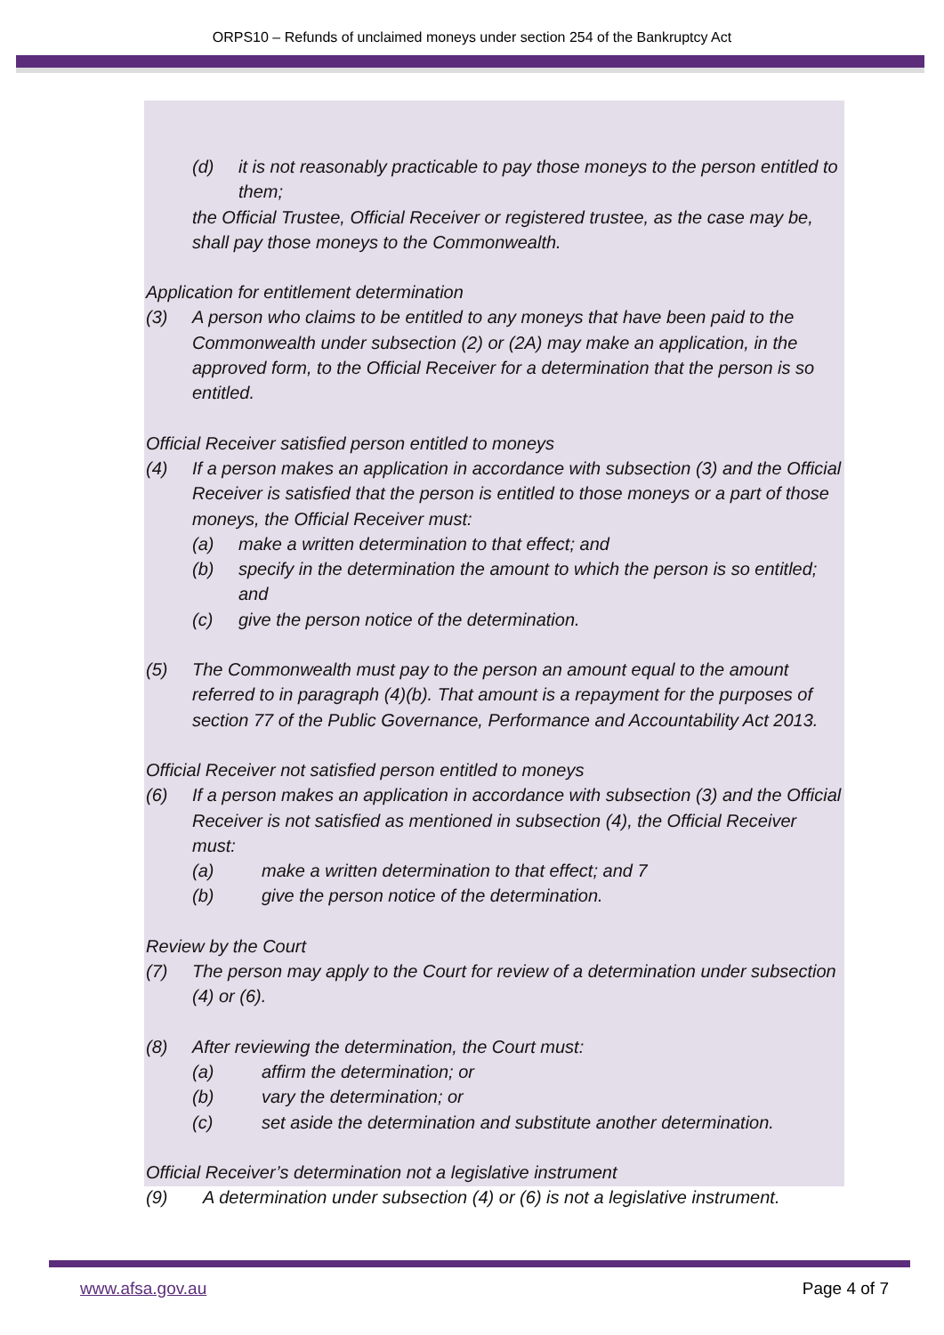ORPS10 – Refunds of unclaimed moneys under section 254 of the Bankruptcy Act
(d) it is not reasonably practicable to pay those moneys to the person entitled to them;
the Official Trustee, Official Receiver or registered trustee, as the case may be, shall pay those moneys to the Commonwealth.
Application for entitlement determination
(3) A person who claims to be entitled to any moneys that have been paid to the Commonwealth under subsection (2) or (2A) may make an application, in the approved form, to the Official Receiver for a determination that the person is so entitled.
Official Receiver satisfied person entitled to moneys
(4) If a person makes an application in accordance with subsection (3) and the Official Receiver is satisfied that the person is entitled to those moneys or a part of those moneys, the Official Receiver must:
(a) make a written determination to that effect; and
(b) specify in the determination the amount to which the person is so entitled; and
(c) give the person notice of the determination.
(5) The Commonwealth must pay to the person an amount equal to the amount referred to in paragraph (4)(b). That amount is a repayment for the purposes of section 77 of the Public Governance, Performance and Accountability Act 2013.
Official Receiver not satisfied person entitled to moneys
(6) If a person makes an application in accordance with subsection (3) and the Official Receiver is not satisfied as mentioned in subsection (4), the Official Receiver must:
(a) make a written determination to that effect; and 7
(b) give the person notice of the determination.
Review by the Court
(7) The person may apply to the Court for review of a determination under subsection (4) or (6).
(8) After reviewing the determination, the Court must:
(a) affirm the determination; or
(b) vary the determination; or
(c) set aside the determination and substitute another determination.
Official Receiver’s determination not a legislative instrument
(9) A determination under subsection (4) or (6) is not a legislative instrument.
www.afsa.gov.au Page 4 of 7